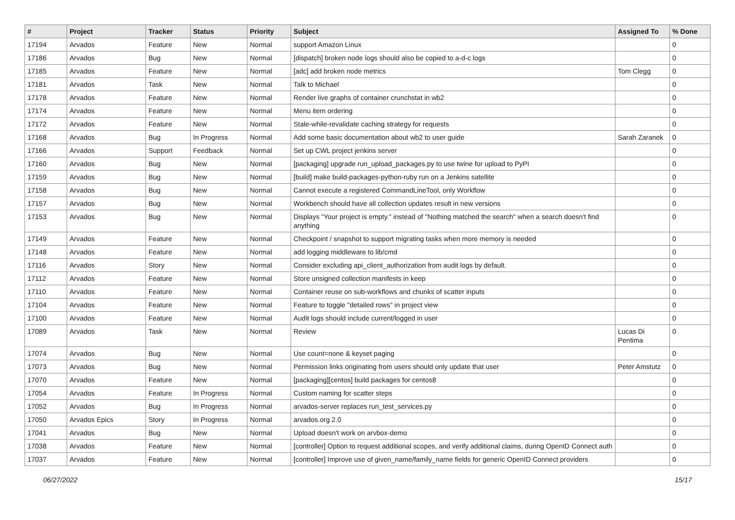| # | Project | Tracker | Status | Priority | Subject | Assigned To | % Done |
| --- | --- | --- | --- | --- | --- | --- | --- |
| 17194 | Arvados | Feature | New | Normal | support Amazon Linux | | 0 |
| 17186 | Arvados | Bug | New | Normal | [dispatch] broken node logs should also be copied to a-d-c logs | | 0 |
| 17185 | Arvados | Feature | New | Normal | [adc] add broken node metrics | Tom Clegg | 0 |
| 17181 | Arvados | Task | New | Normal | Talk to Michael | | 0 |
| 17178 | Arvados | Feature | New | Normal | Render live graphs of container crunchstat in wb2 | | 0 |
| 17174 | Arvados | Feature | New | Normal | Menu item ordering | | 0 |
| 17172 | Arvados | Feature | New | Normal | Stale-while-revalidate caching strategy for requests | | 0 |
| 17168 | Arvados | Bug | In Progress | Normal | Add some basic documentation about wb2 to user guide | Sarah Zaranek | 0 |
| 17166 | Arvados | Support | Feedback | Normal | Set up CWL project jenkins server | | 0 |
| 17160 | Arvados | Bug | New | Normal | [packaging] upgrade run_upload_packages.py to use twine for upload to PyPI | | 0 |
| 17159 | Arvados | Bug | New | Normal | [build] make build-packages-python-ruby run on a Jenkins satellite | | 0 |
| 17158 | Arvados | Bug | New | Normal | Cannot execute a registered CommandLineTool, only Workflow | | 0 |
| 17157 | Arvados | Bug | New | Normal | Workbench should have all collection updates result in new versions | | 0 |
| 17153 | Arvados | Bug | New | Normal | Displays "Your project is empty." instead of "Nothing matched the search" when a search doesn't find anything | | 0 |
| 17149 | Arvados | Feature | New | Normal | Checkpoint / snapshot to support migrating tasks when more memory is needed | | 0 |
| 17148 | Arvados | Feature | New | Normal | add logging middleware to lib/cmd | | 0 |
| 17116 | Arvados | Story | New | Normal | Consider excluding api_client_authorization from audit logs by default. | | 0 |
| 17112 | Arvados | Feature | New | Normal | Store unsigned collection manifests in keep | | 0 |
| 17110 | Arvados | Feature | New | Normal | Container reuse on sub-workflows and chunks of scatter inputs | | 0 |
| 17104 | Arvados | Feature | New | Normal | Feature to toggle "detailed rows" in project view | | 0 |
| 17100 | Arvados | Feature | New | Normal | Audit logs should include current/logged in user | | 0 |
| 17089 | Arvados | Task | New | Normal | Review | Lucas Di Pentima | 0 |
| 17074 | Arvados | Bug | New | Normal | Use count=none & keyset paging | | 0 |
| 17073 | Arvados | Bug | New | Normal | Permission links originating from users should only update that user | Peter Amstutz | 0 |
| 17070 | Arvados | Feature | New | Normal | [packaging][centos] build packages for centos8 | | 0 |
| 17054 | Arvados | Feature | In Progress | Normal | Custom naming for scatter steps | | 0 |
| 17052 | Arvados | Bug | In Progress | Normal | arvados-server replaces run_test_services.py | | 0 |
| 17050 | Arvados Epics | Story | In Progress | Normal | arvados.org 2.0 | | 0 |
| 17041 | Arvados | Bug | New | Normal | Upload doesn't work on arvbox-demo | | 0 |
| 17038 | Arvados | Feature | New | Normal | [controller] Option to request additional scopes, and verify additional claims, during OpenID Connect auth | | 0 |
| 17037 | Arvados | Feature | New | Normal | [controller] Improve use of given_name/family_name fields for generic OpenID Connect providers | | 0 |
06/27/2022 15/17